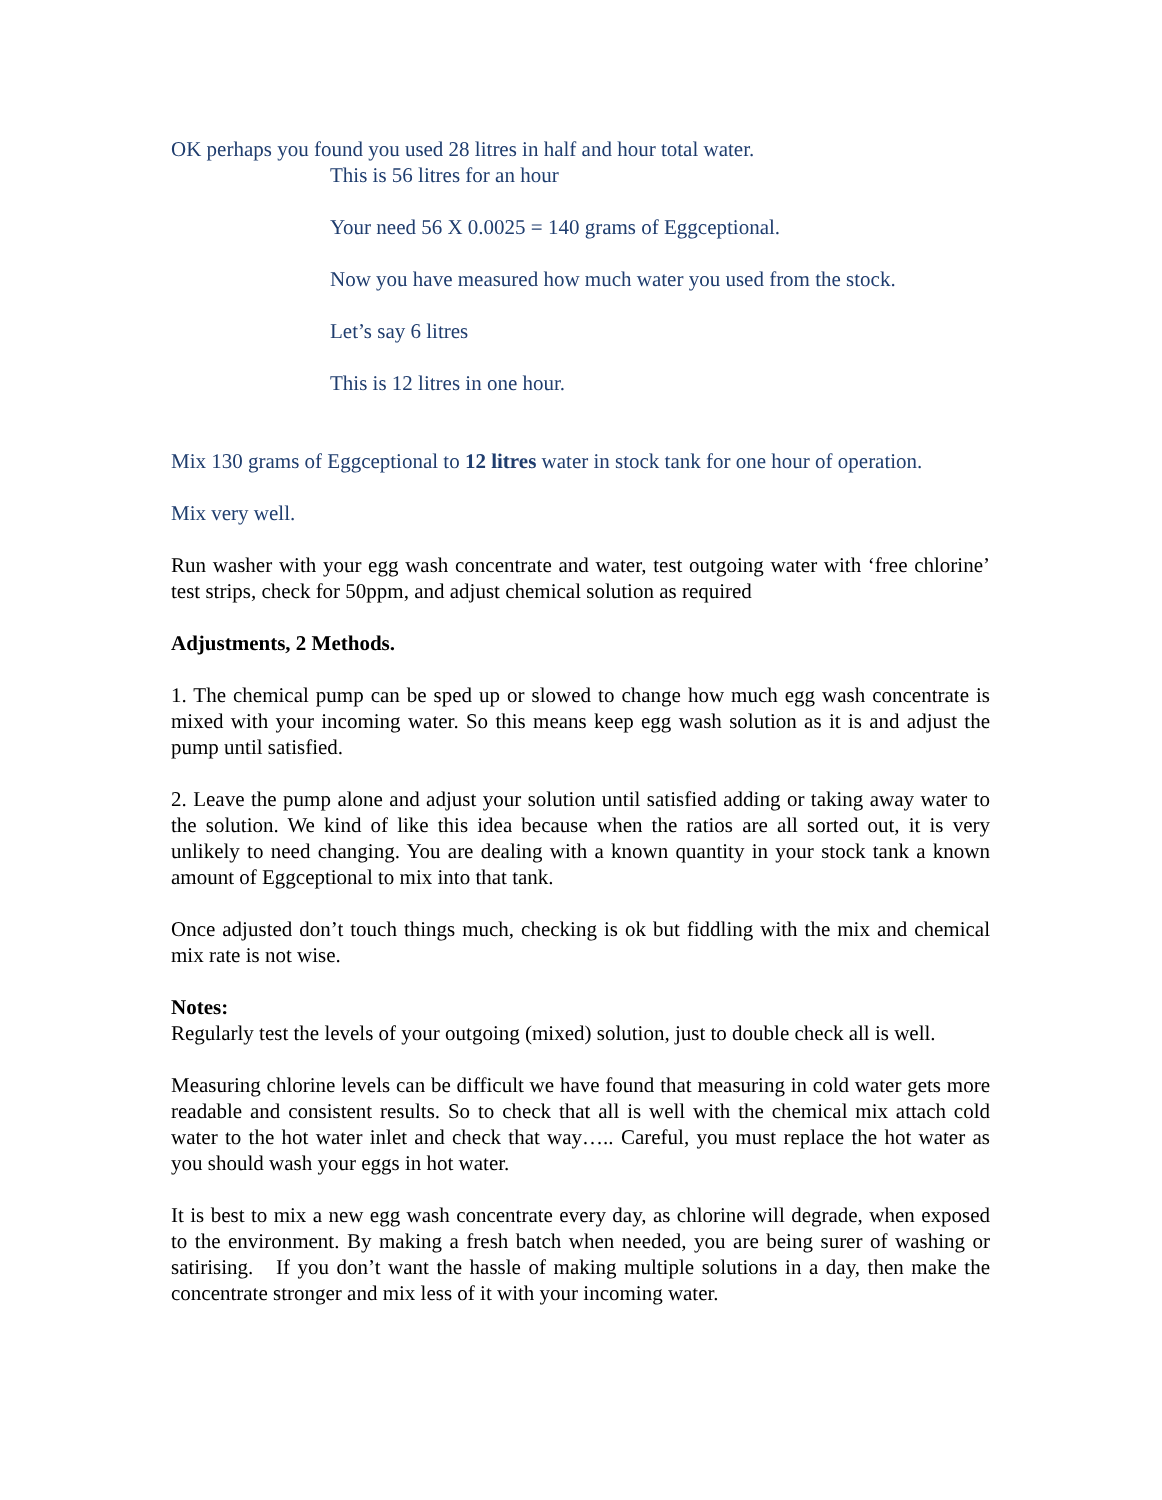OK perhaps you found you used 28 litres in half and hour total water.
This is 56 litres for an hour
Your need 56 X 0.0025 = 140 grams of Eggceptional.
Now you have measured how much water you used from the stock.
Let’s say 6 litres
This is 12 litres in one hour.
Mix 130 grams of Eggceptional to 12 litres water in stock tank for one hour of operation.
Mix very well.
Run washer with your egg wash concentrate and water, test outgoing water with ‘free chlorine’ test strips, check for 50ppm, and adjust chemical solution as required
Adjustments, 2 Methods.
1. The chemical pump can be sped up or slowed to change how much egg wash concentrate is mixed with your incoming water. So this means keep egg wash solution as it is and adjust the pump until satisfied.
2. Leave the pump alone and adjust your solution until satisfied adding or taking away water to the solution. We kind of like this idea because when the ratios are all sorted out, it is very unlikely to need changing. You are dealing with a known quantity in your stock tank a known amount of Eggceptional to mix into that tank.
Once adjusted don’t touch things much, checking is ok but fiddling with the mix and chemical mix rate is not wise.
Notes:
Regularly test the levels of your outgoing (mixed) solution, just to double check all is well.
Measuring chlorine levels can be difficult we have found that measuring in cold water gets more readable and consistent results. So to check that all is well with the chemical mix attach cold water to the hot water inlet and check that way….. Careful, you must replace the hot water as you should wash your eggs in hot water.
It is best to mix a new egg wash concentrate every day, as chlorine will degrade, when exposed to the environment. By making a fresh batch when needed, you are being surer of washing or satirising. If you don’t want the hassle of making multiple solutions in a day, then make the concentrate stronger and mix less of it with your incoming water.